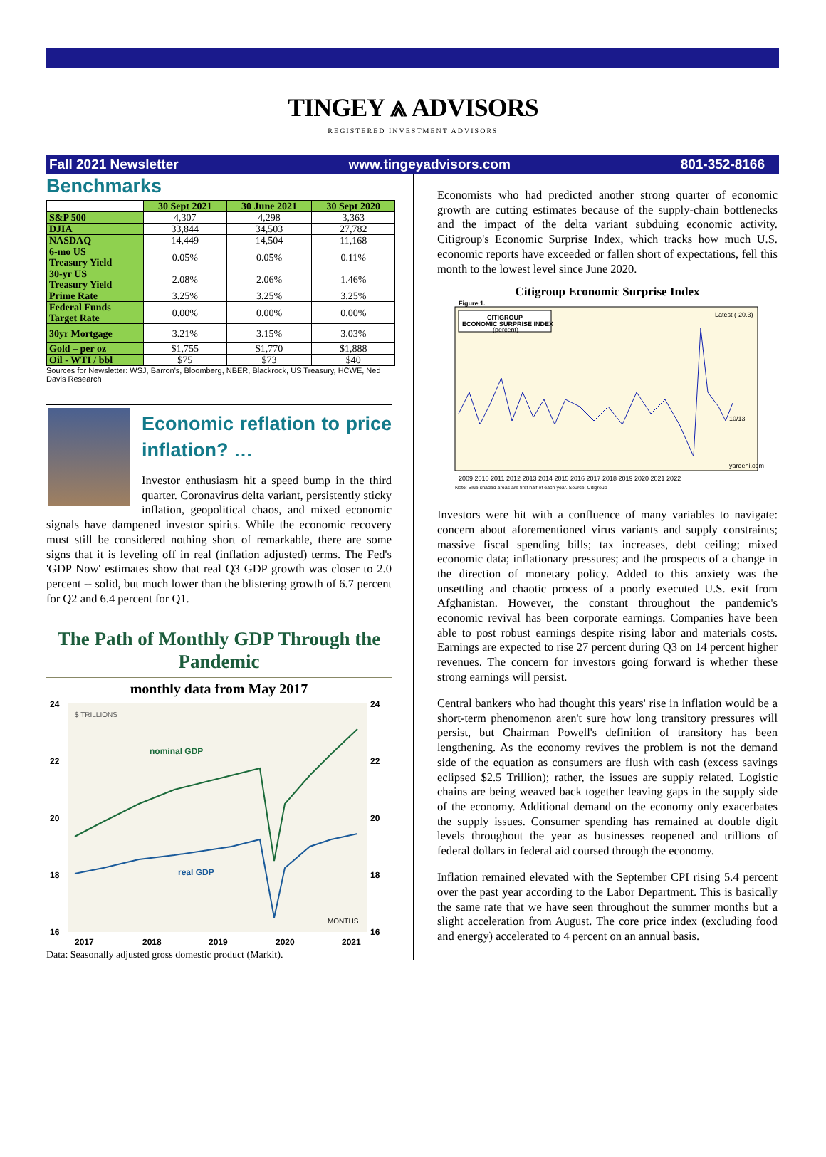TINGEY ⩓ ADVISORS
REGISTERED INVESTMENT ADVISORS
Fall 2021 Newsletter www.tingeyadvisors.com 801-352-8166
Benchmarks
| | 30 Sept 2021 | 30 June 2021 | 30 Sept 2020 |
| --- | --- | --- | --- |
| S&P 500 | 4,307 | 4,298 | 3,363 |
| DJIA | 33,844 | 34,503 | 27,782 |
| NASDAQ | 14,449 | 14,504 | 11,168 |
| 6-mo US Treasury Yield | 0.05% | 0.05% | 0.11% |
| 30-yr US Treasury Yield | 2.08% | 2.06% | 1.46% |
| Prime Rate | 3.25% | 3.25% | 3.25% |
| Federal Funds Target Rate | 0.00% | 0.00% | 0.00% |
| 30yr Mortgage | 3.21% | 3.15% | 3.03% |
| Gold – per oz | $1,755 | $1,770 | $1,888 |
| Oil - WTI / bbl | $75 | $73 | $40 |
Sources for Newsletter: WSJ, Barron's, Bloomberg, NBER, Blackrock, US Treasury, HCWE, Ned Davis Research
Economic reflation to price inflation? …
Investor enthusiasm hit a speed bump in the third quarter. Coronavirus delta variant, persistently sticky inflation, geopolitical chaos, and mixed economic signals have dampened investor spirits. While the economic recovery must still be considered nothing short of remarkable, there are some signs that it is leveling off in real (inflation adjusted) terms. The Fed's 'GDP Now' estimates show that real Q3 GDP growth was closer to 2.0 percent -- solid, but much lower than the blistering growth of 6.7 percent for Q2 and 6.4 percent for Q1.
The Path of Monthly GDP Through the Pandemic
monthly data from May 2017
24
22
20
18
16
24
22
20
18
16
$ TRILLIONS
nominal GDP
real GDP
MONTHS
2017
2018
2019
2020
2021
Data: Seasonally adjusted gross domestic product (Markit).
Economists who had predicted another strong quarter of economic growth are cutting estimates because of the supply-chain bottlenecks and the impact of the delta variant subduing economic activity. Citigroup's Economic Surprise Index, which tracks how much U.S. economic reports have exceeded or fallen short of expectations, fell this month to the lowest level since June 2020.
Citigroup Economic Surprise Index
Figure 1.
CITIGROUP
ECONOMIC SURPRISE INDEX
(percent)
Latest (-20.3)
yardeni.com
10/13
2009 2010 2011 2012 2013 2014 2015 2016 2017 2018 2019 2020 2021 2022
Note: Blue shaded areas are first half of each year. Source: Citigroup
Investors were hit with a confluence of many variables to navigate: concern about aforementioned virus variants and supply constraints; massive fiscal spending bills; tax increases, debt ceiling; mixed economic data; inflationary pressures; and the prospects of a change in the direction of monetary policy. Added to this anxiety was the unsettling and chaotic process of a poorly executed U.S. exit from Afghanistan. However, the constant throughout the pandemic's economic revival has been corporate earnings. Companies have been able to post robust earnings despite rising labor and materials costs. Earnings are expected to rise 27 percent during Q3 on 14 percent higher revenues. The concern for investors going forward is whether these strong earnings will persist.
Central bankers who had thought this years' rise in inflation would be a short-term phenomenon aren't sure how long transitory pressures will persist, but Chairman Powell's definition of transitory has been lengthening. As the economy revives the problem is not the demand side of the equation as consumers are flush with cash (excess savings eclipsed $2.5 Trillion); rather, the issues are supply related. Logistic chains are being weaved back together leaving gaps in the supply side of the economy. Additional demand on the economy only exacerbates the supply issues. Consumer spending has remained at double digit levels throughout the year as businesses reopened and trillions of federal dollars in federal aid coursed through the economy.
Inflation remained elevated with the September CPI rising 5.4 percent over the past year according to the Labor Department. This is basically the same rate that we have seen throughout the summer months but a slight acceleration from August. The core price index (excluding food and energy) accelerated to 4 percent on an annual basis.